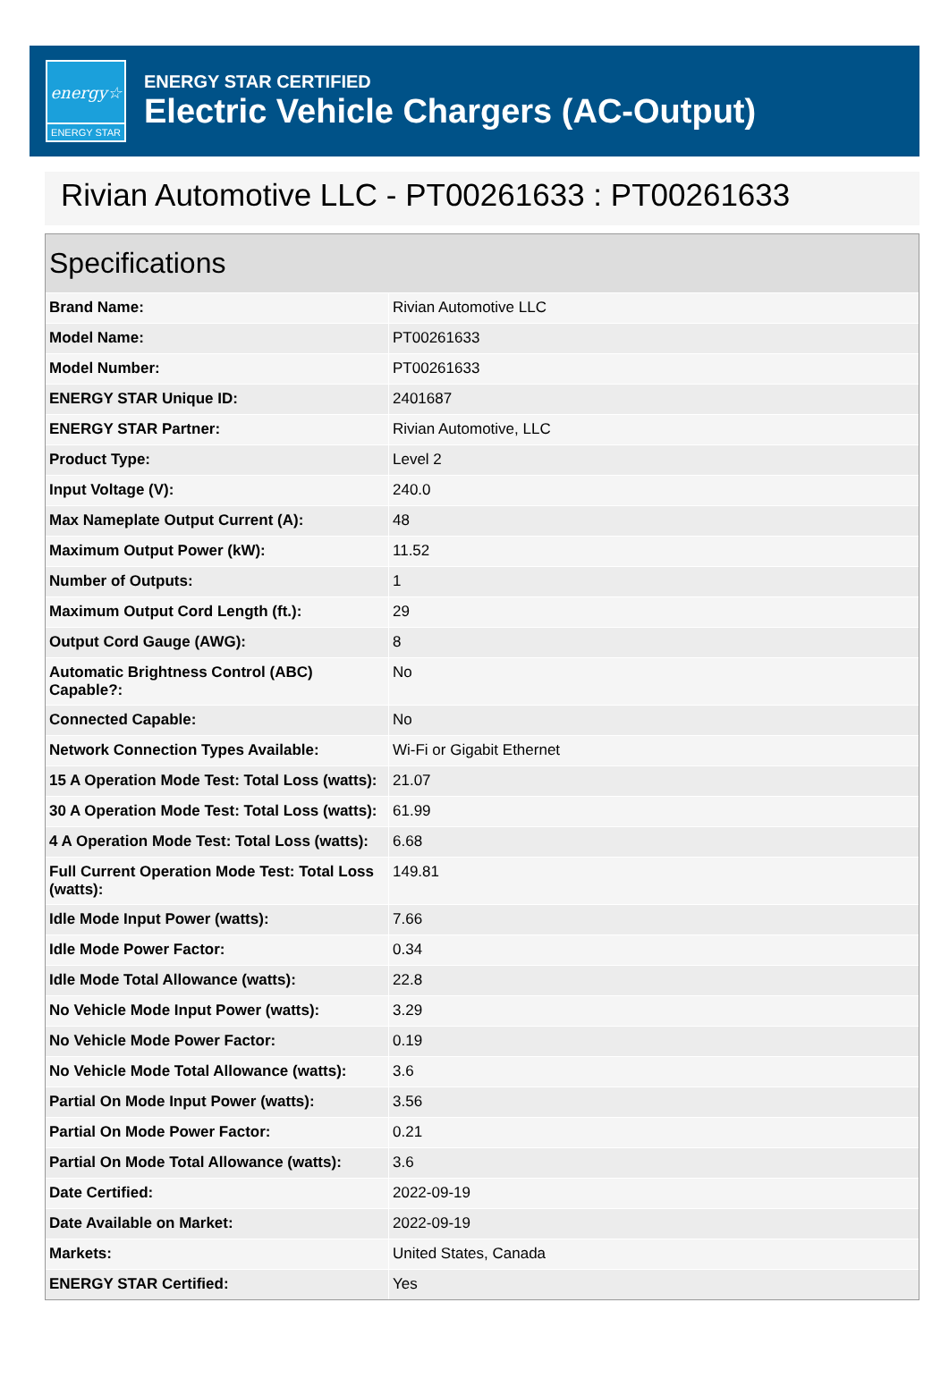energy☆
ENERGY STAR
ENERGY STAR CERTIFIED
Electric Vehicle Chargers (AC-Output)
Rivian Automotive LLC - PT00261633 : PT00261633
Specifications
| Brand Name: | Rivian Automotive LLC |
| Model Name: | PT00261633 |
| Model Number: | PT00261633 |
| ENERGY STAR Unique ID: | 2401687 |
| ENERGY STAR Partner: | Rivian Automotive, LLC |
| Product Type: | Level 2 |
| Input Voltage (V): | 240.0 |
| Max Nameplate Output Current (A): | 48 |
| Maximum Output Power (kW): | 11.52 |
| Number of Outputs: | 1 |
| Maximum Output Cord Length (ft.): | 29 |
| Output Cord Gauge (AWG): | 8 |
| Automatic Brightness Control (ABC) Capable?: | No |
| Connected Capable: | No |
| Network Connection Types Available: | Wi-Fi or Gigabit Ethernet |
| 15 A Operation Mode Test: Total Loss (watts): | 21.07 |
| 30 A Operation Mode Test: Total Loss (watts): | 61.99 |
| 4 A Operation Mode Test: Total Loss (watts): | 6.68 |
| Full Current Operation Mode Test: Total Loss (watts): | 149.81 |
| Idle Mode Input Power (watts): | 7.66 |
| Idle Mode Power Factor: | 0.34 |
| Idle Mode Total Allowance (watts): | 22.8 |
| No Vehicle Mode Input Power (watts): | 3.29 |
| No Vehicle Mode Power Factor: | 0.19 |
| No Vehicle Mode Total Allowance (watts): | 3.6 |
| Partial On Mode Input Power (watts): | 3.56 |
| Partial On Mode Power Factor: | 0.21 |
| Partial On Mode Total Allowance (watts): | 3.6 |
| Date Certified: | 2022-09-19 |
| Date Available on Market: | 2022-09-19 |
| Markets: | United States, Canada |
| ENERGY STAR Certified: | Yes |